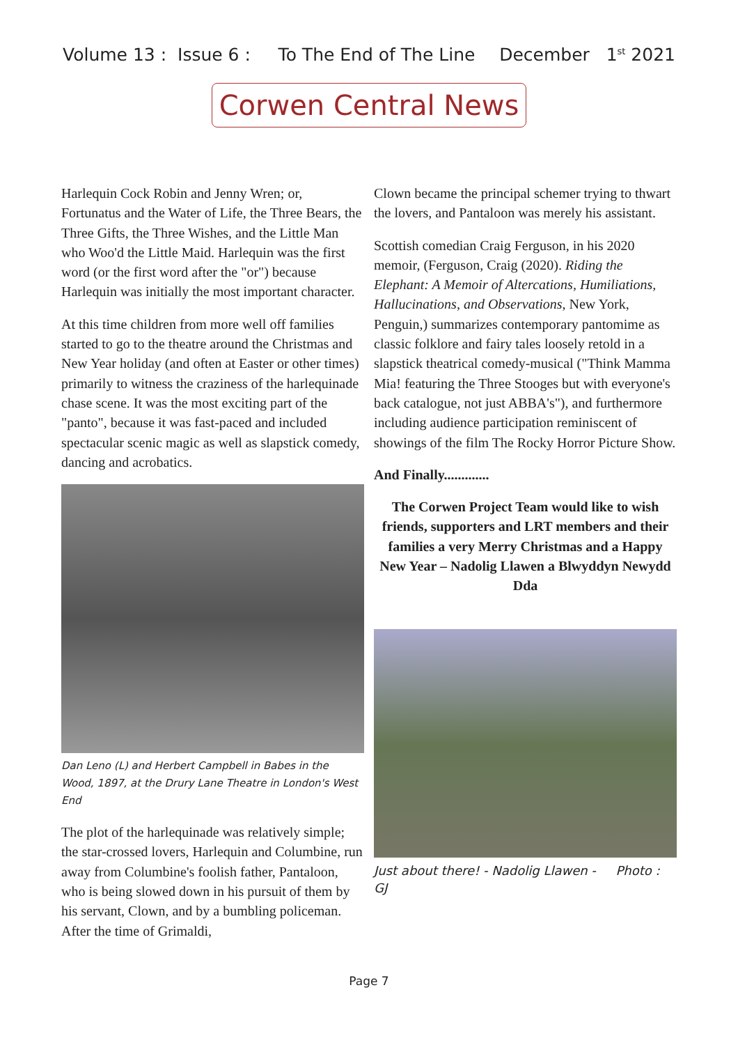Volume 13 : Issue 6 : To The End of The Line December 1<sup>st</sup> 2021
Corwen Central News
Harlequin Cock Robin and Jenny Wren; or, Fortunatus and the Water of Life, the Three Bears, the Three Gifts, the Three Wishes, and the Little Man who Woo'd the Little Maid. Harlequin was the first word (or the first word after the "or") because Harlequin was initially the most important character.
At this time children from more well off families started to go to the theatre around the Christmas and New Year holiday (and often at Easter or other times) primarily to witness the craziness of the harlequinade chase scene. It was the most exciting part of the "panto", because it was fast-paced and included spectacular scenic magic as well as slapstick comedy, dancing and acrobatics.
Dan Leno (L) and Herbert Campbell in Babes in the Wood, 1897, at the Drury Lane Theatre in London's West End
The plot of the harlequinade was relatively simple; the star-crossed lovers, Harlequin and Columbine, run away from Columbine's foolish father, Pantaloon, who is being slowed down in his pursuit of them by his servant, Clown, and by a bumbling policeman. After the time of Grimaldi,
Clown became the principal schemer trying to thwart the lovers, and Pantaloon was merely his assistant.
Scottish comedian Craig Ferguson, in his 2020 memoir, (Ferguson, Craig (2020). Riding the Elephant: A Memoir of Altercations, Humiliations, Hallucinations, and Observations, New York, Penguin,) summarizes contemporary pantomime as classic folklore and fairy tales loosely retold in a slapstick theatrical comedy-musical ("Think Mamma Mia! featuring the Three Stooges but with everyone's back catalogue, not just ABBA's"), and furthermore including audience participation reminiscent of showings of the film The Rocky Horror Picture Show.
And Finally.............
The Corwen Project Team would like to wish friends, supporters and LRT members and their families a very Merry Christmas and a Happy New Year – Nadolig Llawen a Blwyddyn Newydd Dda
Just about there! - Nadolig Llawen - Photo : GJ
Page 7